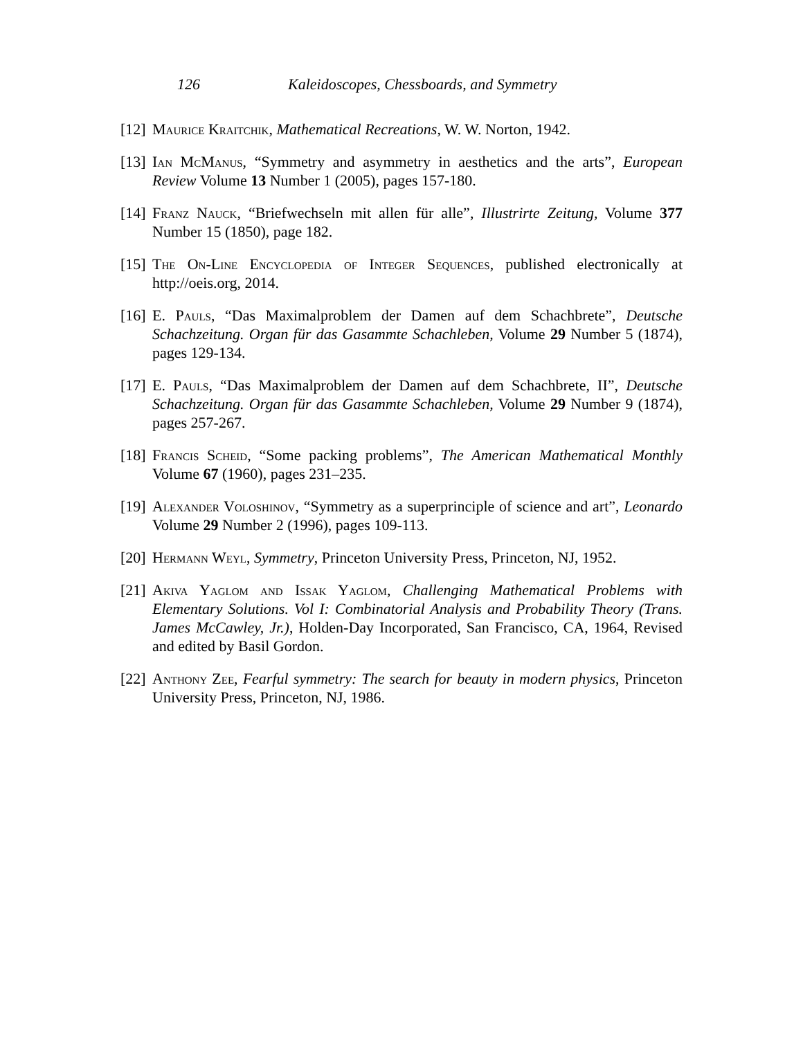126 Kaleidoscopes, Chessboards, and Symmetry
[12] Maurice Kraitchik, Mathematical Recreations, W. W. Norton, 1942.
[13] Ian McManus, “Symmetry and asymmetry in aesthetics and the arts”, European Review Volume 13 Number 1 (2005), pages 157-180.
[14] Franz Nauck, “Briefwechseln mit allen für alle”, Illustrirte Zeitung, Volume 377 Number 15 (1850), page 182.
[15] The On-Line Encyclopedia of Integer Sequences, published electronically at http://oeis.org, 2014.
[16] E. Pauls, “Das Maximalproblem der Damen auf dem Schachbrete”, Deutsche Schachzeitung. Organ für das Gasammte Schachleben, Volume 29 Number 5 (1874), pages 129-134.
[17] E. Pauls, “Das Maximalproblem der Damen auf dem Schachbrete, II”, Deutsche Schachzeitung. Organ für das Gasammte Schachleben, Volume 29 Number 9 (1874), pages 257-267.
[18] Francis Scheid, “Some packing problems”, The American Mathematical Monthly Volume 67 (1960), pages 231–235.
[19] Alexander Voloshinov, “Symmetry as a superprinciple of science and art”, Leonardo Volume 29 Number 2 (1996), pages 109-113.
[20] Hermann Weyl, Symmetry, Princeton University Press, Princeton, NJ, 1952.
[21] Akiva Yaglom and Issak Yaglom, Challenging Mathematical Problems with Elementary Solutions. Vol I: Combinatorial Analysis and Probability Theory (Trans. James McCawley, Jr.), Holden-Day Incorporated, San Francisco, CA, 1964, Revised and edited by Basil Gordon.
[22] Anthony Zee, Fearful symmetry: The search for beauty in modern physics, Princeton University Press, Princeton, NJ, 1986.